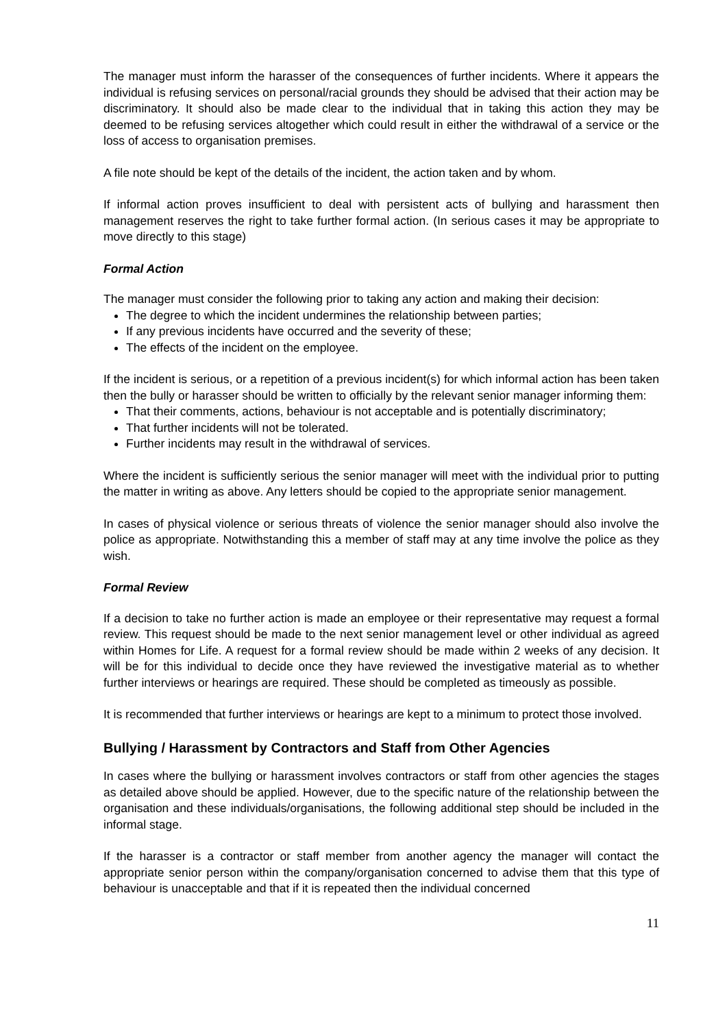The manager must inform the harasser of the consequences of further incidents. Where it appears the individual is refusing services on personal/racial grounds they should be advised that their action may be discriminatory. It should also be made clear to the individual that in taking this action they may be deemed to be refusing services altogether which could result in either the withdrawal of a service or the loss of access to organisation premises.
A file note should be kept of the details of the incident, the action taken and by whom.
If informal action proves insufficient to deal with persistent acts of bullying and harassment then management reserves the right to take further formal action. (In serious cases it may be appropriate to move directly to this stage)
Formal Action
The manager must consider the following prior to taking any action and making their decision:
The degree to which the incident undermines the relationship between parties;
If any previous incidents have occurred and the severity of these;
The effects of the incident on the employee.
If the incident is serious, or a repetition of a previous incident(s) for which informal action has been taken then the bully or harasser should be written to officially by the relevant senior manager informing them:
That their comments, actions, behaviour is not acceptable and is potentially discriminatory;
That further incidents will not be tolerated.
Further incidents may result in the withdrawal of services.
Where the incident is sufficiently serious the senior manager will meet with the individual prior to putting the matter in writing as above. Any letters should be copied to the appropriate senior management.
In cases of physical violence or serious threats of violence the senior manager should also involve the police as appropriate. Notwithstanding this a member of staff may at any time involve the police as they wish.
Formal Review
If a decision to take no further action is made an employee or their representative may request a formal review. This request should be made to the next senior management level or other individual as agreed within Homes for Life. A request for a formal review should be made within 2 weeks of any decision. It will be for this individual to decide once they have reviewed the investigative material as to whether further interviews or hearings are required. These should be completed as timeously as possible.
It is recommended that further interviews or hearings are kept to a minimum to protect those involved.
Bullying / Harassment by Contractors and Staff from Other Agencies
In cases where the bullying or harassment involves contractors or staff from other agencies the stages as detailed above should be applied. However, due to the specific nature of the relationship between the organisation and these individuals/organisations, the following additional step should be included in the informal stage.
If the harasser is a contractor or staff member from another agency the manager will contact the appropriate senior person within the company/organisation concerned to advise them that this type of behaviour is unacceptable and that if it is repeated then the individual concerned
11